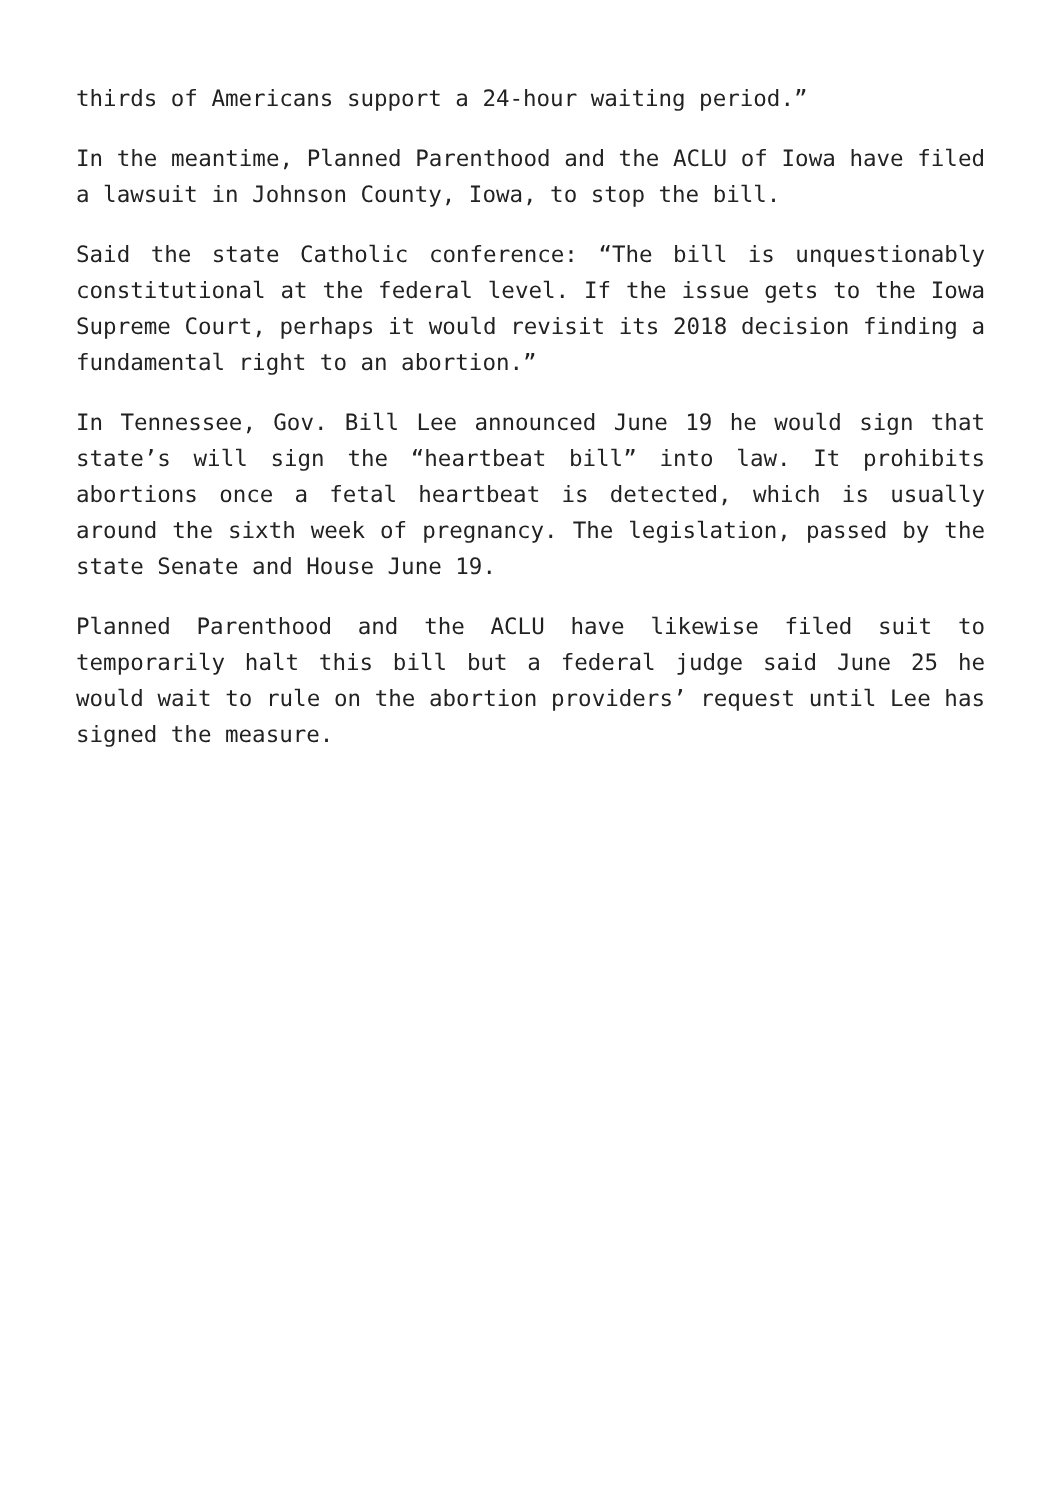thirds of Americans support a 24-hour waiting period.”
In the meantime, Planned Parenthood and the ACLU of Iowa have filed a lawsuit in Johnson County, Iowa, to stop the bill.
Said the state Catholic conference: “The bill is unquestionably constitutional at the federal level. If the issue gets to the Iowa Supreme Court, perhaps it would revisit its 2018 decision finding a fundamental right to an abortion.”
In Tennessee, Gov. Bill Lee announced June 19 he would sign that state’s will sign the “heartbeat bill” into law. It prohibits abortions once a fetal heartbeat is detected, which is usually around the sixth week of pregnancy. The legislation, passed by the state Senate and House June 19.
Planned Parenthood and the ACLU have likewise filed suit to temporarily halt this bill but a federal judge said June 25 he would wait to rule on the abortion providers’ request until Lee has signed the measure.